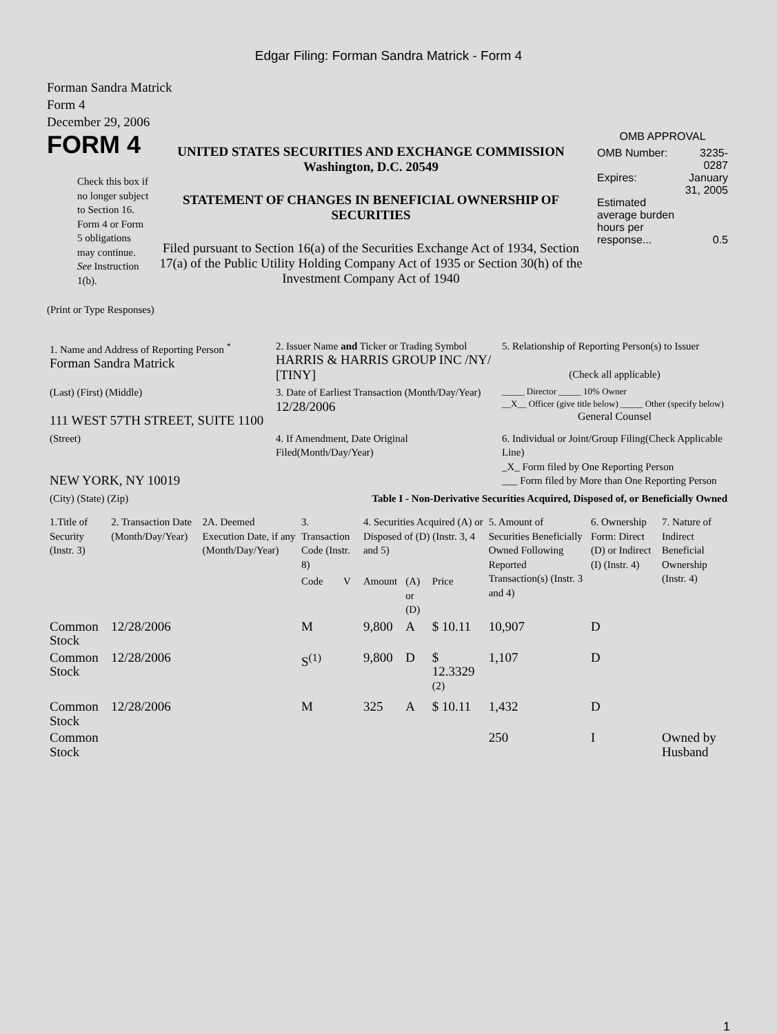Edgar Filing: Forman Sandra Matrick - Form 4
Forman Sandra Matrick
Form 4
December 29, 2006
FORM 4
Check this box if no longer subject to Section 16. Form 4 or Form 5 obligations may continue. See Instruction 1(b).
UNITED STATES SECURITIES AND EXCHANGE COMMISSION
Washington, D.C. 20549
STATEMENT OF CHANGES IN BENEFICIAL OWNERSHIP OF SECURITIES
Filed pursuant to Section 16(a) of the Securities Exchange Act of 1934, Section 17(a) of the Public Utility Holding Company Act of 1935 or Section 30(h) of the Investment Company Act of 1940
OMB APPROVAL
| OMB Number: | 3235-0287 |
| Expires: | January 31, 2005 |
| Estimated average burden hours per response... | 0.5 |
(Print or Type Responses)
| 1. Name and Address of Reporting Person <sup>*</sup> Forman Sandra Matrick | 2. Issuer Name and Ticker or Trading Symbol HARRIS & HARRIS GROUP INC /NY/ [TINY] | 5. Relationship of Reporting Person(s) to Issuer (Check all applicable) |
| (Last) (First) (Middle) 111 WEST 57TH STREET, SUITE 1100 | 3. Date of Earliest Transaction (Month/Day/Year) 12/28/2006 | _____ Director _____ 10% Owner __X__ Officer (give title below) _____ Other (specify below) General Counsel |
| (Street) NEW YORK, NY 10019 | 4. If Amendment, Date Original Filed(Month/Day/Year) | 6. Individual or Joint/Group Filing(Check Applicable Line) _X_ Form filed by One Reporting Person ___ Form filed by More than One Reporting Person |
| (City) (State) (Zip) | Table I - Non-Derivative Securities Acquired, Disposed of, or Beneficially Owned | |
| 1.Title of Security (Instr. 3) | 2. Transaction Date (Month/Day/Year) | 2A. Deemed Execution Date, if any (Month/Day/Year) | 3. Transaction Code (Instr. 8) | | 4. Securities Acquired (A) or Disposed of (D) (Instr. 3, 4 and 5) | | | 5. Amount of Securities Beneficially Owned Following Reported Transaction(s) (Instr. 3 and 4) | 6. Ownership Form: Direct (D) or Indirect (I) (Instr. 4) | 7. Nature of Indirect Beneficial Ownership (Instr. 4) |
| --- | --- | --- | --- | --- | --- | --- | --- | --- | --- | --- |
| | | | Code | V | Amount | (A) or (D) | Price | | | |
| Common Stock | 12/28/2006 | | M | | 9,800 | A | $ 10.11 | 10,907 | D | |
| Common Stock | 12/28/2006 | | S<sup>(1)</sup> | | 9,800 | D | $ 12.3329 <sup>(2)</sup> | 1,107 | D | |
| Common Stock | 12/28/2006 | | M | | 325 | A | $ 10.11 | 1,432 | D | |
| Common Stock | | | | | | | | 250 | I | Owned by Husband |
1